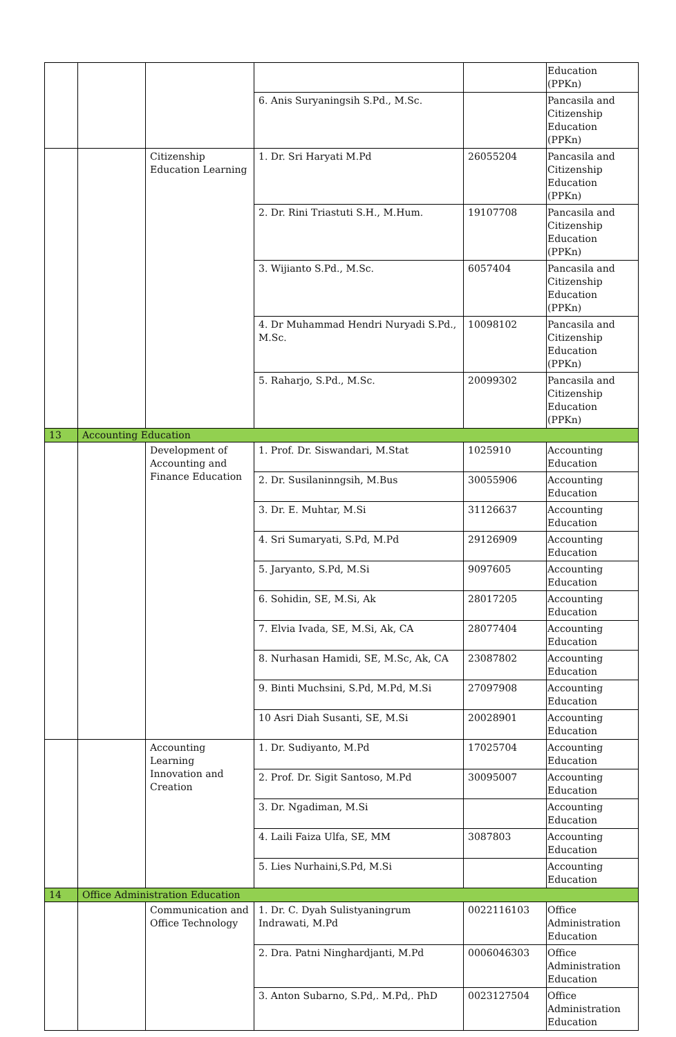| | | | | | Education (PPKn) |
| | | | 6. Anis Suryaningsih S.Pd., M.Sc. | | Pancasila and Citizenship Education (PPKn) |
| | | Citizenship Education Learning | 1. Dr. Sri Haryati M.Pd | 26055204 | Pancasila and Citizenship Education (PPKn) |
| | | | 2. Dr. Rini Triastuti S.H., M.Hum. | 19107708 | Pancasila and Citizenship Education (PPKn) |
| | | | 3. Wijianto S.Pd., M.Sc. | 6057404 | Pancasila and Citizenship Education (PPKn) |
| | | | 4. Dr Muhammad Hendri Nuryadi S.Pd., M.Sc. | 10098102 | Pancasila and Citizenship Education (PPKn) |
| | | | 5. Raharjo, S.Pd., M.Sc. | 20099302 | Pancasila and Citizenship Education (PPKn) |
| 13 | Accounting Education | | | | |
| | | Development of Accounting and Finance Education | 1. Prof. Dr. Siswandari, M.Stat | 1025910 | Accounting Education |
| | | | 2. Dr. Susilaninngsih, M.Bus | 30055906 | Accounting Education |
| | | | 3. Dr. E. Muhtar, M.Si | 31126637 | Accounting Education |
| | | | 4. Sri Sumaryati, S.Pd, M.Pd | 29126909 | Accounting Education |
| | | | 5. Jaryanto, S.Pd, M.Si | 9097605 | Accounting Education |
| | | | 6. Sohidin, SE, M.Si, Ak | 28017205 | Accounting Education |
| | | | 7. Elvia Ivada, SE, M.Si, Ak, CA | 28077404 | Accounting Education |
| | | | 8. Nurhasan Hamidi, SE, M.Sc, Ak, CA | 23087802 | Accounting Education |
| | | | 9. Binti Muchsini, S.Pd, M.Pd, M.Si | 27097908 | Accounting Education |
| | | | 10 Asri Diah Susanti, SE, M.Si | 20028901 | Accounting Education |
| | | Accounting Learning Innovation and Creation | 1. Dr. Sudiyanto, M.Pd | 17025704 | Accounting Education |
| | | | 2. Prof. Dr. Sigit Santoso, M.Pd | 30095007 | Accounting Education |
| | | | 3. Dr. Ngadiman, M.Si | | Accounting Education |
| | | | 4. Laili Faiza Ulfa, SE, MM | 3087803 | Accounting Education |
| | | | 5. Lies Nurhaini,S.Pd, M.Si | | Accounting Education |
| 14 | Office Administration Education | | | | |
| | | Communication and Office Technology | 1. Dr. C. Dyah Sulistyaningrum Indrawati, M.Pd | 0022116103 | Office Administration Education |
| | | | 2. Dra. Patni Ninghardjanti, M.Pd | 0006046303 | Office Administration Education |
| | | | 3. Anton Subarno, S.Pd,. M.Pd,. PhD | 0023127504 | Office Administration Education |